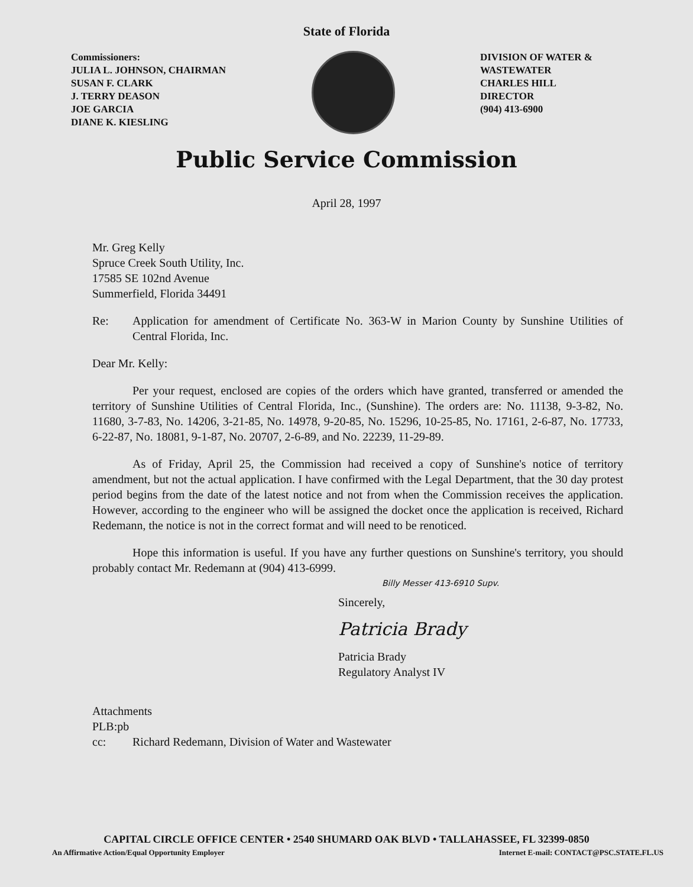State of Florida
Commissioners:
JULIA L. JOHNSON, CHAIRMAN
SUSAN F. CLARK
J. TERRY DEASON
JOE GARCIA
DIANE K. KIESLING
DIVISION OF WATER &
WASTEWATER
CHARLES HILL
DIRECTOR
(904) 413-6900
Public Service Commission
April 28, 1997
Mr. Greg Kelly
Spruce Creek South Utility, Inc.
17585 SE 102nd Avenue
Summerfield, Florida 34491
Re: Application for amendment of Certificate No. 363-W in Marion County by Sunshine Utilities of Central Florida, Inc.
Dear Mr. Kelly:
Per your request, enclosed are copies of the orders which have granted, transferred or amended the territory of Sunshine Utilities of Central Florida, Inc., (Sunshine). The orders are: No. 11138, 9-3-82, No. 11680, 3-7-83, No. 14206, 3-21-85, No. 14978, 9-20-85, No. 15296, 10-25-85, No. 17161, 2-6-87, No. 17733, 6-22-87, No. 18081, 9-1-87, No. 20707, 2-6-89, and No. 22239, 11-29-89.
As of Friday, April 25, the Commission had received a copy of Sunshine's notice of territory amendment, but not the actual application. I have confirmed with the Legal Department, that the 30 day protest period begins from the date of the latest notice and not from when the Commission receives the application. However, according to the engineer who will be assigned the docket once the application is received, Richard Redemann, the notice is not in the correct format and will need to be renoticed.
Hope this information is useful. If you have any further questions on Sunshine's territory, you should probably contact Mr. Redemann at (904) 413-6999.
Billy Messer 413-6910 Supv.
Sincerely,
Patricia Brady
Patricia Brady
Regulatory Analyst IV
Attachments
PLB:pb
cc: Richard Redemann, Division of Water and Wastewater
CAPITAL CIRCLE OFFICE CENTER • 2540 SHUMARD OAK BLVD • TALLAHASSEE, FL 32399-0850
An Affirmative Action/Equal Opportunity Employer Internet E-mail: CONTACT@PSC.STATE.FL.US